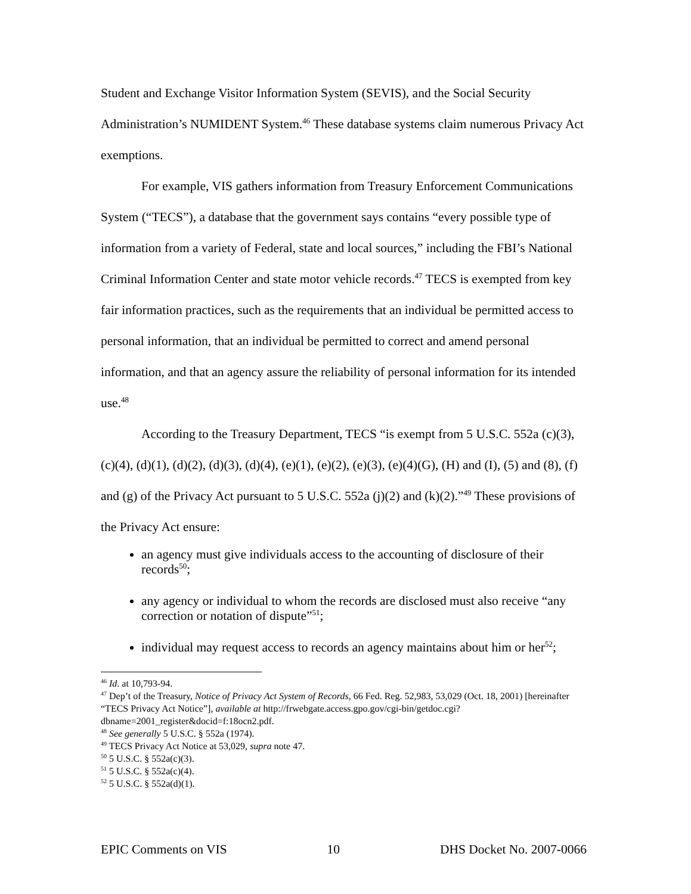Student and Exchange Visitor Information System (SEVIS), and the Social Security Administration’s NUMIDENT System.<sup>46</sup> These database systems claim numerous Privacy Act exemptions.
For example, VIS gathers information from Treasury Enforcement Communications System (“TECS”), a database that the government says contains “every possible type of information from a variety of Federal, state and local sources,” including the FBI’s National Criminal Information Center and state motor vehicle records.<sup>47</sup> TECS is exempted from key fair information practices, such as the requirements that an individual be permitted access to personal information, that an individual be permitted to correct and amend personal information, and that an agency assure the reliability of personal information for its intended use.<sup>48</sup>
According to the Treasury Department, TECS “is exempt from 5 U.S.C. 552a (c)(3), (c)(4), (d)(1), (d)(2), (d)(3), (d)(4), (e)(1), (e)(2), (e)(3), (e)(4)(G), (H) and (I), (5) and (8), (f) and (g) of the Privacy Act pursuant to 5 U.S.C. 552a (j)(2) and (k)(2).”<sup>49</sup> These provisions of the Privacy Act ensure:
an agency must give individuals access to the accounting of disclosure of their records<sup>50</sup>;
any agency or individual to whom the records are disclosed must also receive “any correction or notation of dispute”<sup>51</sup>;
individual may request access to records an agency maintains about him or her<sup>52</sup>;
<sup>46</sup> Id. at 10,793-94.
<sup>47</sup> Dep’t of the Treasury, Notice of Privacy Act System of Records, 66 Fed. Reg. 52,983, 53,029 (Oct. 18, 2001) [hereinafter “TECS Privacy Act Notice”], available at http://frwebgate.access.gpo.gov/cgi-bin/getdoc.cgi?dbname=2001_register&docid=f:18ocn2.pdf.
<sup>48</sup> See generally 5 U.S.C. § 552a (1974).
<sup>49</sup> TECS Privacy Act Notice at 53,029, supra note 47.
<sup>50</sup> 5 U.S.C. § 552a(c)(3).
<sup>51</sup> 5 U.S.C. § 552a(c)(4).
<sup>52</sup> 5 U.S.C. § 552a(d)(1).
EPIC Comments on VIS 10 DHS Docket No. 2007-0066